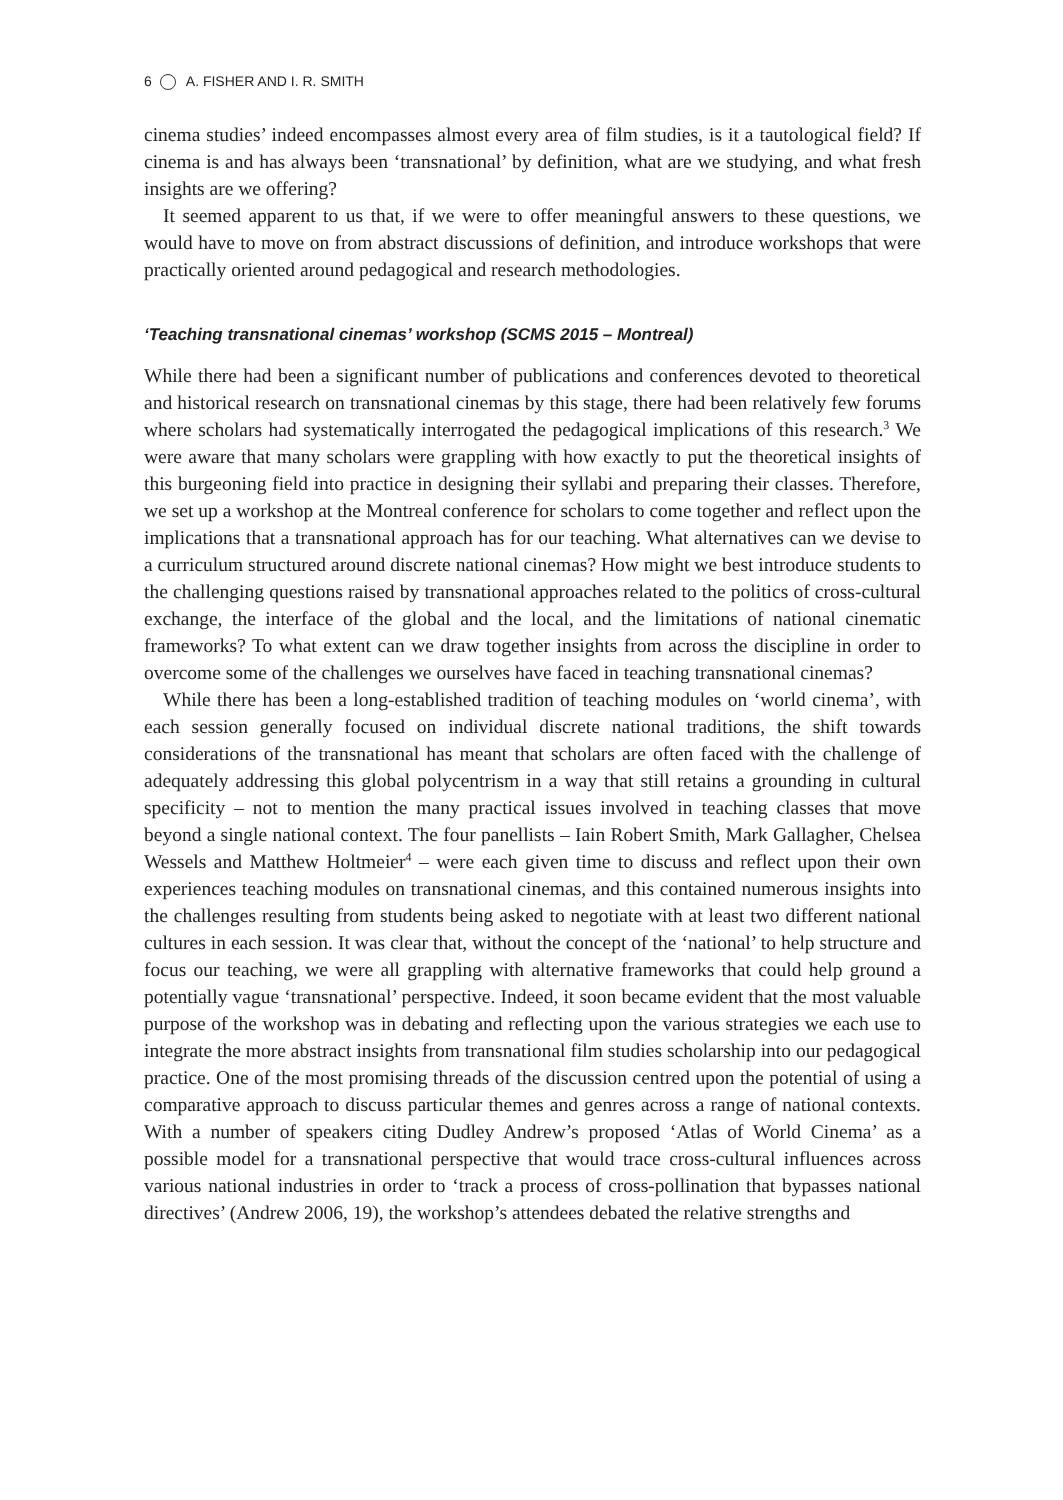6 A. FISHER AND I. R. SMITH
cinema studies’ indeed encompasses almost every area of film studies, is it a tautological field? If cinema is and has always been ‘transnational’ by definition, what are we studying, and what fresh insights are we offering?
It seemed apparent to us that, if we were to offer meaningful answers to these questions, we would have to move on from abstract discussions of definition, and introduce workshops that were practically oriented around pedagogical and research methodologies.
‘Teaching transnational cinemas’ workshop (SCMS 2015 – Montreal)
While there had been a significant number of publications and conferences devoted to theoretical and historical research on transnational cinemas by this stage, there had been relatively few forums where scholars had systematically interrogated the pedagogical implications of this research.<sup>3</sup> We were aware that many scholars were grappling with how exactly to put the theoretical insights of this burgeoning field into practice in designing their syllabi and preparing their classes. Therefore, we set up a workshop at the Montreal conference for scholars to come together and reflect upon the implications that a transnational approach has for our teaching. What alternatives can we devise to a curriculum structured around discrete national cinemas? How might we best introduce students to the challenging questions raised by transnational approaches related to the politics of cross-cultural exchange, the interface of the global and the local, and the limitations of national cinematic frameworks? To what extent can we draw together insights from across the discipline in order to overcome some of the challenges we ourselves have faced in teaching transnational cinemas?
While there has been a long-established tradition of teaching modules on ‘world cinema’, with each session generally focused on individual discrete national traditions, the shift towards considerations of the transnational has meant that scholars are often faced with the challenge of adequately addressing this global polycentrism in a way that still retains a grounding in cultural specificity – not to mention the many practical issues involved in teaching classes that move beyond a single national context. The four panellists – Iain Robert Smith, Mark Gallagher, Chelsea Wessels and Matthew Holtmeier<sup>4</sup> – were each given time to discuss and reflect upon their own experiences teaching modules on transnational cinemas, and this contained numerous insights into the challenges resulting from students being asked to negotiate with at least two different national cultures in each session. It was clear that, without the concept of the ‘national’ to help structure and focus our teaching, we were all grappling with alternative frameworks that could help ground a potentially vague ‘transnational’ perspective. Indeed, it soon became evident that the most valuable purpose of the workshop was in debating and reflecting upon the various strategies we each use to integrate the more abstract insights from transnational film studies scholarship into our pedagogical practice. One of the most promising threads of the discussion centred upon the potential of using a comparative approach to discuss particular themes and genres across a range of national contexts. With a number of speakers citing Dudley Andrew’s proposed ‘Atlas of World Cinema’ as a possible model for a transnational perspective that would trace cross-cultural influences across various national industries in order to ‘track a process of cross-pollination that bypasses national directives’ (Andrew 2006, 19), the workshop’s attendees debated the relative strengths and